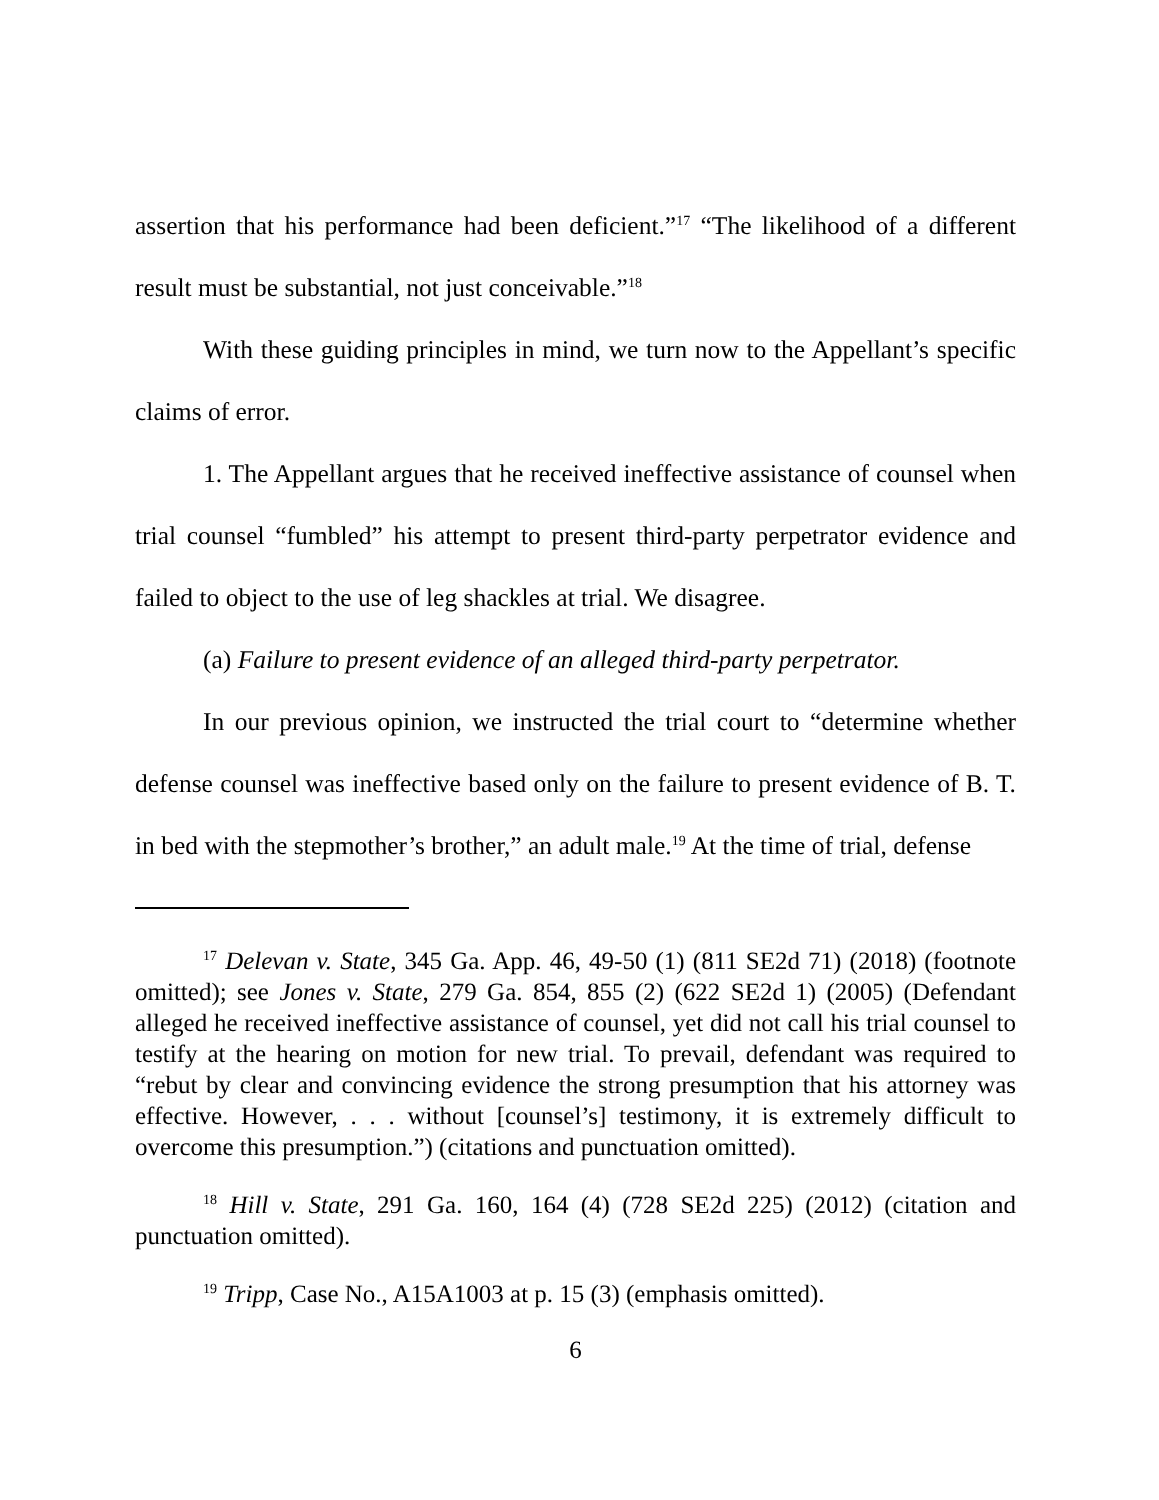assertion that his performance had been deficient.”<sup>17</sup> “The likelihood of a different result must be substantial, not just conceivable.”<sup>18</sup>
With these guiding principles in mind, we turn now to the Appellant’s specific claims of error.
1. The Appellant argues that he received ineffective assistance of counsel when trial counsel “fumbled” his attempt to present third-party perpetrator evidence and failed to object to the use of leg shackles at trial. We disagree.
(a) Failure to present evidence of an alleged third-party perpetrator.
In our previous opinion, we instructed the trial court to “determine whether defense counsel was ineffective based only on the failure to present evidence of B. T. in bed with the stepmother’s brother,” an adult male.<sup>19</sup> At the time of trial, defense
<sup>17</sup> Delevan v. State, 345 Ga. App. 46, 49-50 (1) (811 SE2d 71) (2018) (footnote omitted); see Jones v. State, 279 Ga. 854, 855 (2) (622 SE2d 1) (2005) (Defendant alleged he received ineffective assistance of counsel, yet did not call his trial counsel to testify at the hearing on motion for new trial. To prevail, defendant was required to “rebut by clear and convincing evidence the strong presumption that his attorney was effective. However, . . . without [counsel’s] testimony, it is extremely difficult to overcome this presumption.”) (citations and punctuation omitted).
<sup>18</sup> Hill v. State, 291 Ga. 160, 164 (4) (728 SE2d 225) (2012) (citation and punctuation omitted).
<sup>19</sup> Tripp, Case No., A15A1003 at p. 15 (3) (emphasis omitted).
6